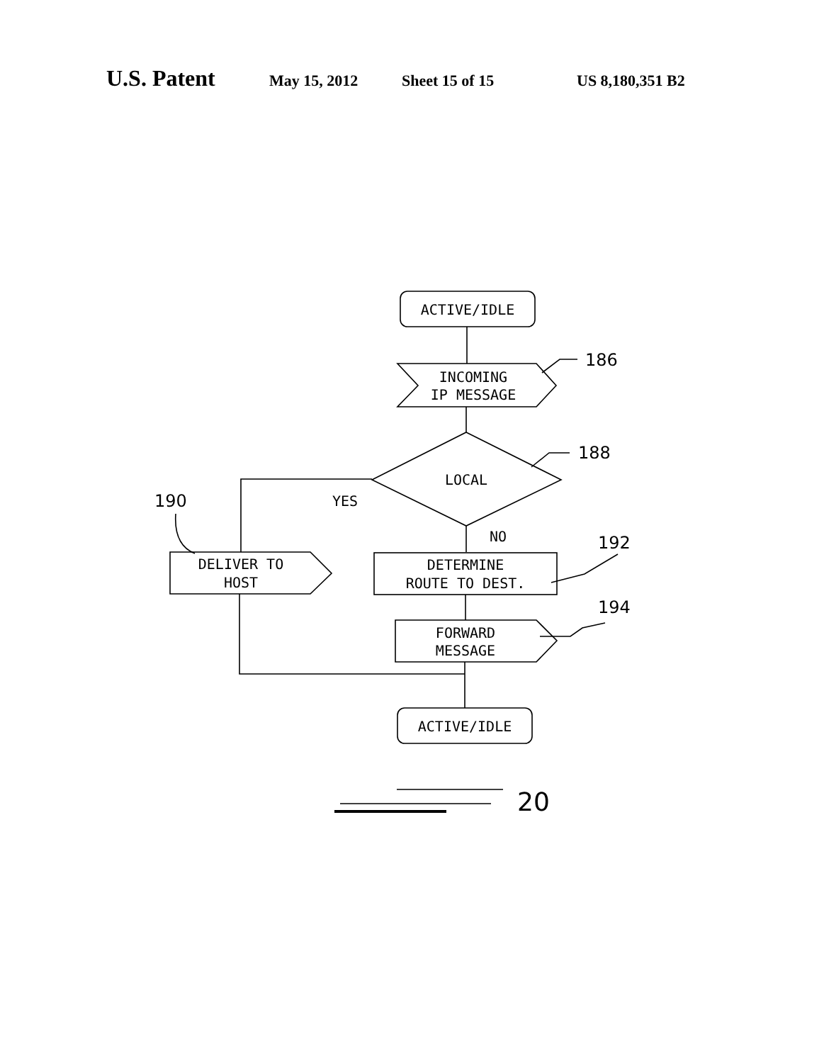U.S. Patent May 15, 2012 Sheet 15 of 15 US 8,180,351 B2
ACTIVE/IDLE
INCOMING
IP MESSAGE
186
LOCAL
188
YES
NO
190
DELIVER TO
HOST
DETERMINE
ROUTE TO DEST.
192
FORWARD
MESSAGE
194
ACTIVE/IDLE
20